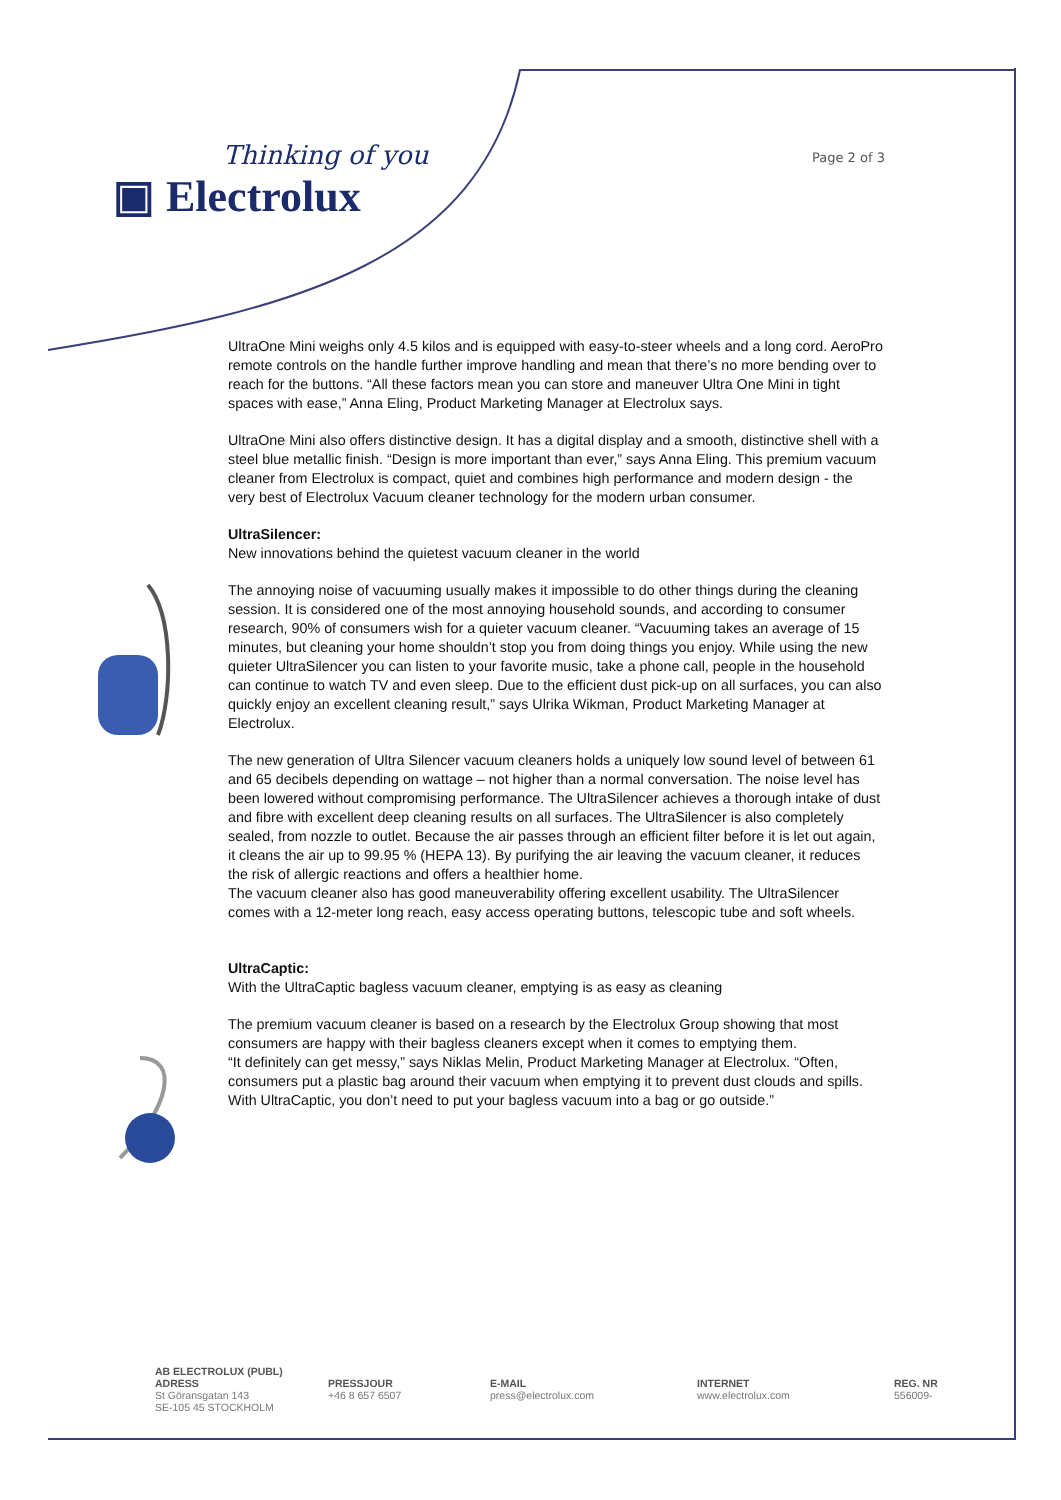Thinking of you
▣ Electrolux
Page 2 of 3
UltraOne Mini weighs only 4.5 kilos and is equipped with easy-to-steer wheels and a long cord. AeroPro remote controls on the handle further improve handling and mean that there’s no more bending over to reach for the buttons. “All these factors mean you can store and maneuver Ultra One Mini in tight spaces with ease,” Anna Eling, Product Marketing Manager at Electrolux says.
UltraOne Mini also offers distinctive design. It has a digital display and a smooth, distinctive shell with a steel blue metallic finish. “Design is more important than ever,” says Anna Eling. This premium vacuum cleaner from Electrolux is compact, quiet and combines high performance and modern design - the very best of Electrolux Vacuum cleaner technology for the modern urban consumer.
UltraSilencer:
New innovations behind the quietest vacuum cleaner in the world
The annoying noise of vacuuming usually makes it impossible to do other things during the cleaning session. It is considered one of the most annoying household sounds, and according to consumer research, 90% of consumers wish for a quieter vacuum cleaner. “Vacuuming takes an average of 15 minutes, but cleaning your home shouldn’t stop you from doing things you enjoy. While using the new quieter UltraSilencer you can listen to your favorite music, take a phone call, people in the household can continue to watch TV and even sleep. Due to the efficient dust pick-up on all surfaces, you can also quickly enjoy an excellent cleaning result,” says Ulrika Wikman, Product Marketing Manager at Electrolux.
The new generation of Ultra Silencer vacuum cleaners holds a uniquely low sound level of between 61 and 65 decibels depending on wattage – not higher than a normal conversation. The noise level has been lowered without compromising performance. The UltraSilencer achieves a thorough intake of dust and fibre with excellent deep cleaning results on all surfaces. The UltraSilencer is also completely sealed, from nozzle to outlet. Because the air passes through an efficient filter before it is let out again, it cleans the air up to 99.95 % (HEPA 13). By purifying the air leaving the vacuum cleaner, it reduces the risk of allergic reactions and offers a healthier home.
The vacuum cleaner also has good maneuverability offering excellent usability. The UltraSilencer comes with a 12-meter long reach, easy access operating buttons, telescopic tube and soft wheels.
UltraCaptic:
With the UltraCaptic bagless vacuum cleaner, emptying is as easy as cleaning
The premium vacuum cleaner is based on a research by the Electrolux Group showing that most consumers are happy with their bagless cleaners except when it comes to emptying them.
“It definitely can get messy,” says Niklas Melin, Product Marketing Manager at Electrolux. “Often, consumers put a plastic bag around their vacuum when emptying it to prevent dust clouds and spills. With UltraCaptic, you don’t need to put your bagless vacuum into a bag or go outside.”
AB ELECTROLUX (PUBL)
ADRESS
St Göransgatan 143
SE-105 45 STOCKHOLM
PRESSJOUR
+46 8 657 6507
E-MAIL
press@electrolux.com
INTERNET
www.electrolux.com
REG. NR
556009-